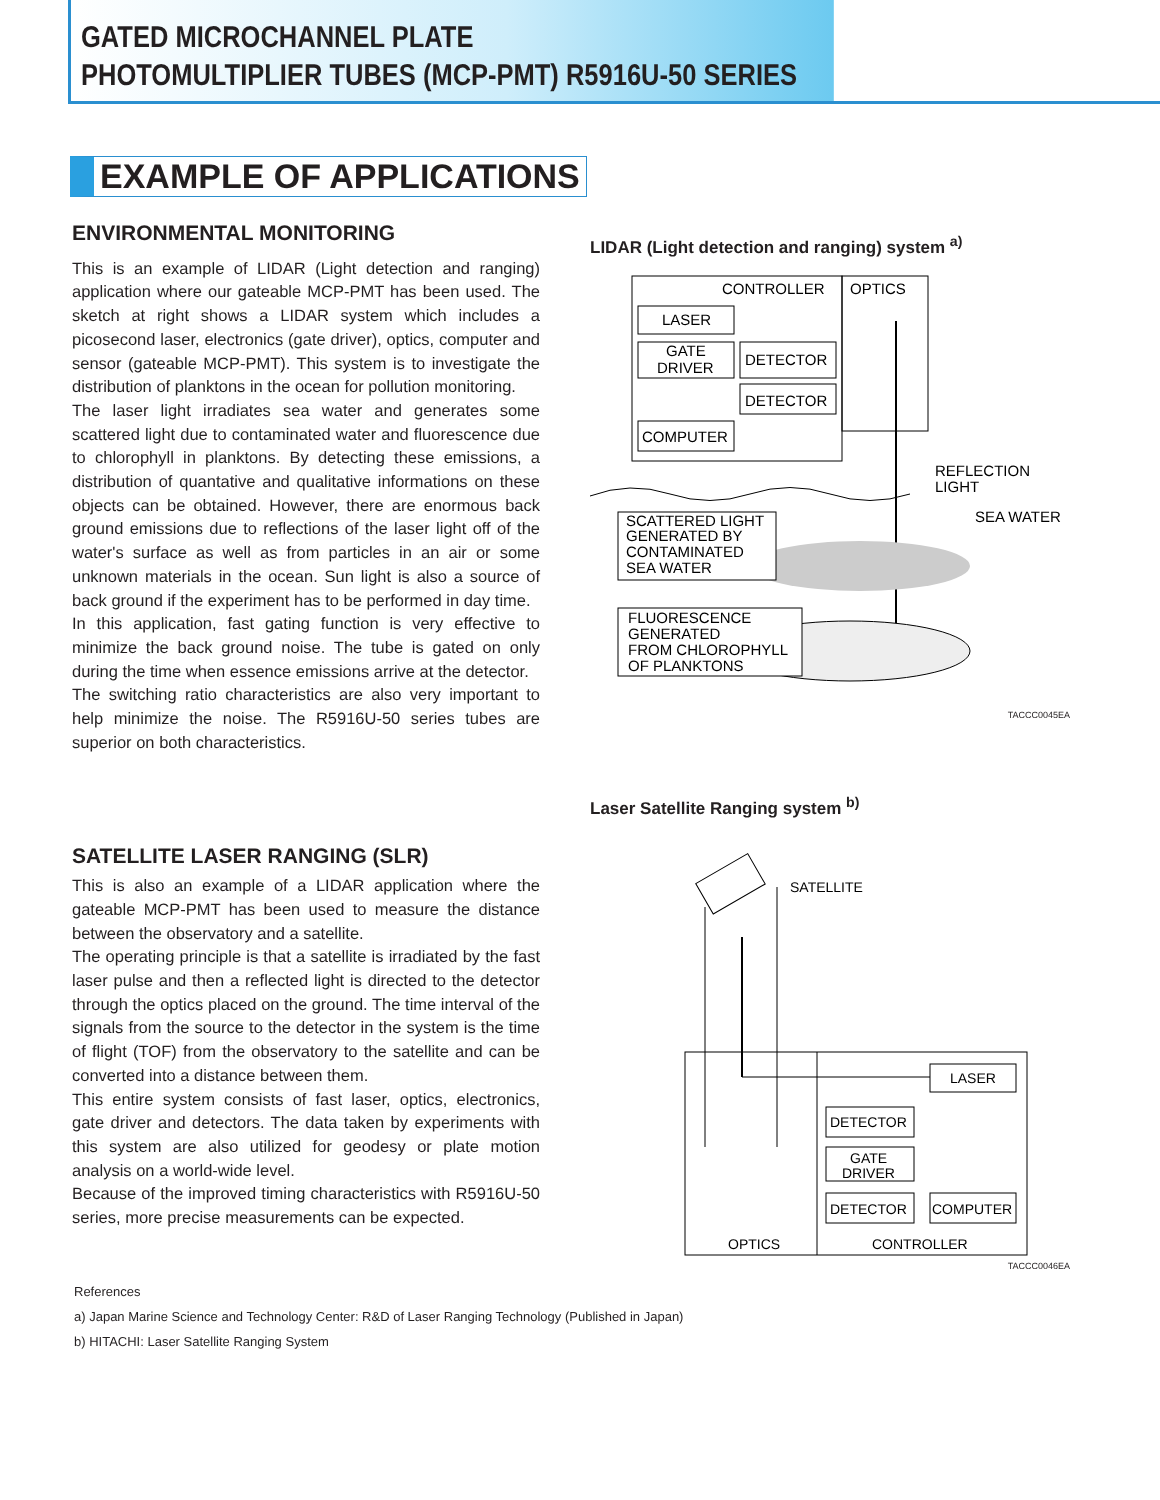GATED MICROCHANNEL PLATE
PHOTOMULTIPLIER TUBES (MCP-PMT) R5916U-50 SERIES
EXAMPLE OF APPLICATIONS
ENVIRONMENTAL MONITORING
This is an example of LIDAR (Light detection and ranging) application where our gateable MCP-PMT has been used. The sketch at right shows a LIDAR system which includes a picosecond laser, electronics (gate driver), optics, computer and sensor (gateable MCP-PMT). This system is to investigate the distribution of planktons in the ocean for pollution monitoring.
The laser light irradiates sea water and generates some scattered light due to contaminated water and fluorescence due to chlorophyll in planktons. By detecting these emissions, a distribution of quantative and qualitative informations on these objects can be obtained. However, there are enormous back ground emissions due to reflections of the laser light off of the water's surface as well as from particles in an air or some unknown materials in the ocean. Sun light is also a source of back ground if the experiment has to be performed in day time.
In this application, fast gating function is very effective to minimize the back ground noise. The tube is gated on only during the time when essence emissions arrive at the detector.
The switching ratio characteristics are also very important to help minimize the noise. The R5916U-50 series tubes are superior on both characteristics.
LIDAR (Light detection and ranging) system <sup>a)</sup>
CONTROLLER
OPTICS
LASER
GATE
DRIVER
DETECTOR
DETECTOR
COMPUTER
REFLECTION
LIGHT
SEA WATER
SCATTERED LIGHT
GENERATED BY
CONTAMINATED
SEA WATER
FLUORESCENCE
GENERATED
FROM CHLOROPHYLL
OF PLANKTONS
TACCC0045EA
SATELLITE LASER RANGING (SLR)
This is also an example of a LIDAR application where the gateable MCP-PMT has been used to measure the distance between the observatory and a satellite.
The operating principle is that a satellite is irradiated by the fast laser pulse and then a reflected light is directed to the detector through the optics placed on the ground. The time interval of the signals from the source to the detector in the system is the time of flight (TOF) from the observatory to the satellite and can be converted into a distance between them.
This entire system consists of fast laser, optics, electronics, gate driver and detectors. The data taken by experiments with this system are also utilized for geodesy or plate motion analysis on a world-wide level.
Because of the improved timing characteristics with R5916U-50 series, more precise measurements can be expected.
Laser Satellite Ranging system <sup>b)</sup>
SATELLITE
LASER
DETECTOR
GATE
DRIVER
DETECTOR
COMPUTER
OPTICS
CONTROLLER
TACCC0046EA
References
a) Japan Marine Science and Technology Center: R&D of Laser Ranging Technology (Published in Japan)
b) HITACHI: Laser Satellite Ranging System